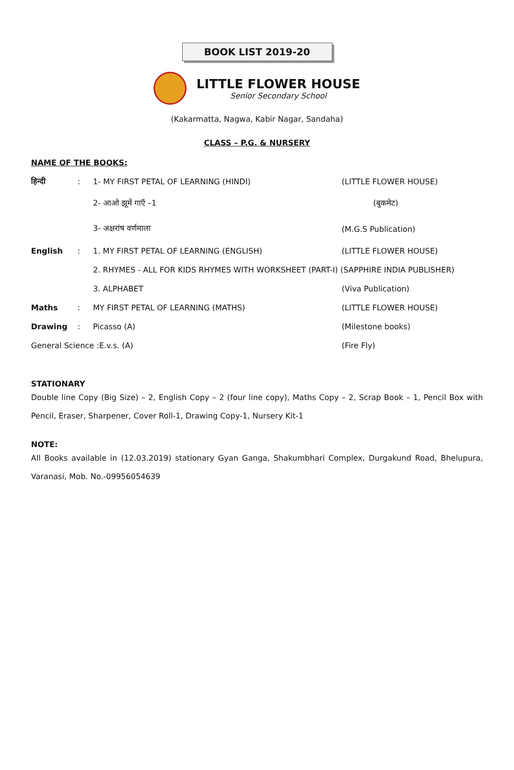BOOK LIST 2019-20
LITTLE FLOWER HOUSE
Senior Secondary School
(Kakarmatta, Nagwa, Kabir Nagar, Sandaha)
CLASS – P.G. & NURSERY
NAME OF THE BOOKS:
| हिन्दी | : | 1- MY FIRST PETAL OF LEARNING (HINDI) | (LITTLE FLOWER HOUSE) |
| | | 2- आओ झूमें गाएँ –1 | (बुकमेट) |
| | | 3- अक्षरांष वर्णमाला | (M.G.S Publication) |
| English | : | 1. MY FIRST PETAL OF LEARNING (ENGLISH) | (LITTLE FLOWER HOUSE) |
| | | 2. RHYMES - ALL FOR KIDS RHYMES WITH WORKSHEET (PART-I) (SAPPHIRE INDIA PUBLISHER) | |
| | | 3. ALPHABET | (Viva Publication) |
| Maths | : | MY FIRST PETAL OF LEARNING (MATHS) | (LITTLE FLOWER HOUSE) |
| Drawing | : | Picasso (A) | (Milestone books) |
| General Science :E.v.s. (A) | | | (Fire Fly) |
STATIONARY
Double line Copy (Big Size) – 2, English Copy – 2 (four line copy), Maths Copy – 2, Scrap Book – 1, Pencil Box with Pencil, Eraser, Sharpener, Cover Roll-1, Drawing Copy-1, Nursery Kit-1
NOTE:
All Books available in (12.03.2019) stationary Gyan Ganga, Shakumbhari Complex, Durgakund Road, Bhelupura, Varanasi, Mob. No.-09956054639